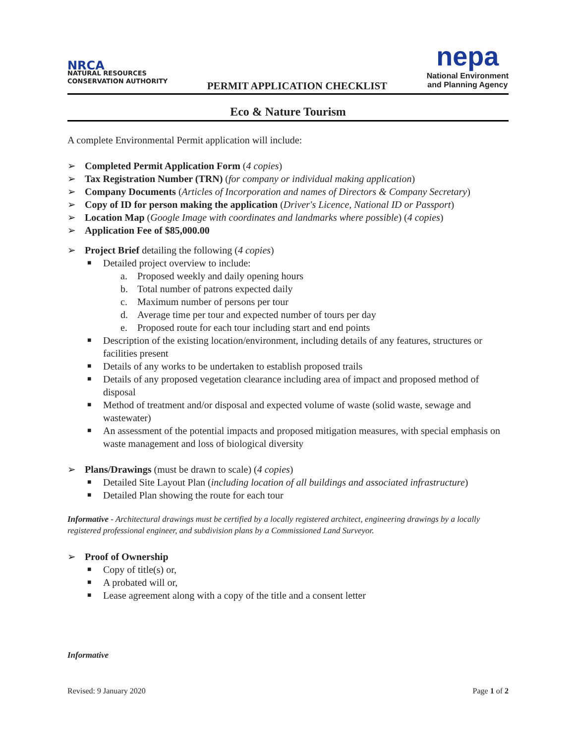NRCA
NATURAL RESOURCES
CONSERVATION AUTHORITY
PERMIT APPLICATION CHECKLIST
nepa
National Environment
and Planning Agency
Eco & Nature Tourism
A complete Environmental Permit application will include:
➢ Completed Permit Application Form (4 copies)
➢ Tax Registration Number (TRN) (for company or individual making application)
➢ Company Documents (Articles of Incorporation and names of Directors & Company Secretary)
➢ Copy of ID for person making the application (Driver's Licence, National ID or Passport)
➢ Location Map (Google Image with coordinates and landmarks where possible) (4 copies)
➢ Application Fee of $85,000.00
➢ Project Brief detailing the following (4 copies)
■ Detailed project overview to include:
a. Proposed weekly and daily opening hours
b. Total number of patrons expected daily
c. Maximum number of persons per tour
d. Average time per tour and expected number of tours per day
e. Proposed route for each tour including start and end points
■ Description of the existing location/environment, including details of any features, structures or facilities present
■ Details of any works to be undertaken to establish proposed trails
■ Details of any proposed vegetation clearance including area of impact and proposed method of disposal
■ Method of treatment and/or disposal and expected volume of waste (solid waste, sewage and wastewater)
■ An assessment of the potential impacts and proposed mitigation measures, with special emphasis on waste management and loss of biological diversity
➢ Plans/Drawings (must be drawn to scale) (4 copies)
■ Detailed Site Layout Plan (including location of all buildings and associated infrastructure)
■ Detailed Plan showing the route for each tour
Informative - Architectural drawings must be certified by a locally registered architect, engineering drawings by a locally registered professional engineer, and subdivision plans by a Commissioned Land Surveyor.
➢ Proof of Ownership
■ Copy of title(s) or,
■ A probated will or,
■ Lease agreement along with a copy of the title and a consent letter
Informative
Revised: 9 January 2020 Page 1 of 2